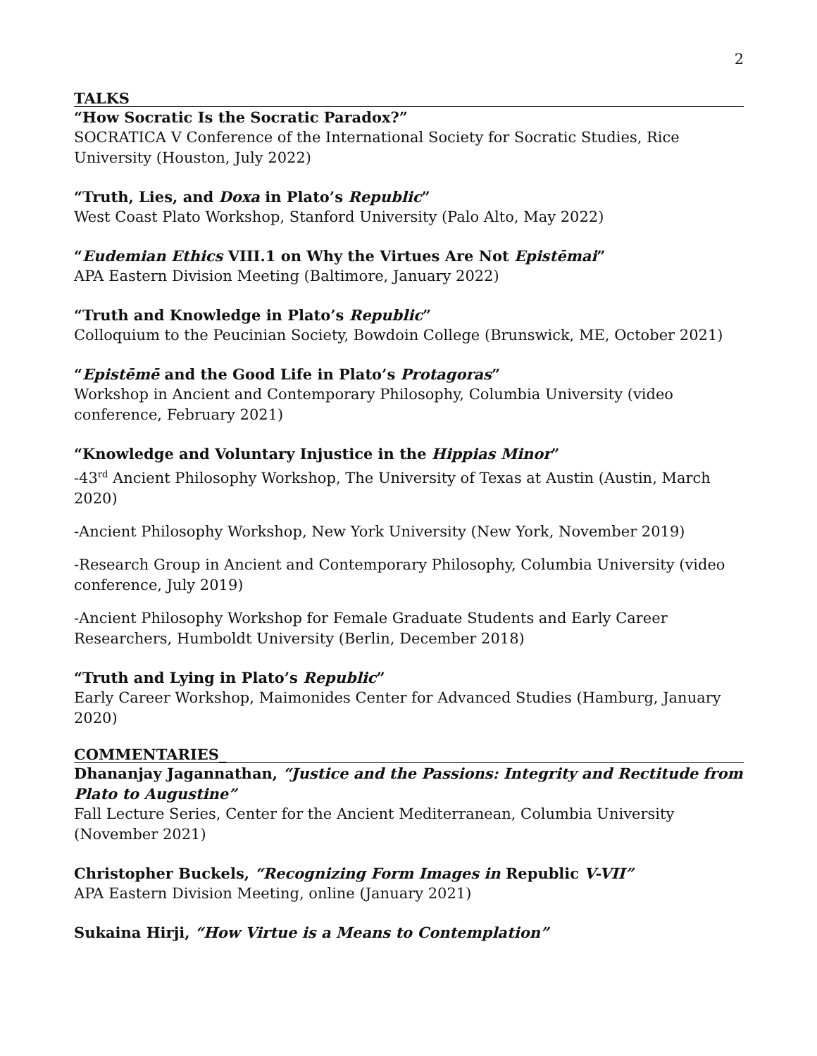2
TALKS
“How Socratic Is the Socratic Paradox?”
SOCRATICA V Conference of the International Society for Socratic Studies, Rice University (Houston, July 2022)
“Truth, Lies, and Doxa in Plato’s Republic”
West Coast Plato Workshop, Stanford University (Palo Alto, May 2022)
“Eudemian Ethics VIII.1 on Why the Virtues Are Not Epistēmai”
APA Eastern Division Meeting (Baltimore, January 2022)
“Truth and Knowledge in Plato’s Republic”
Colloquium to the Peucinian Society, Bowdoin College (Brunswick, ME, October 2021)
“Epistēmē and the Good Life in Plato’s Protagoras”
Workshop in Ancient and Contemporary Philosophy, Columbia University (video conference, February 2021)
“Knowledge and Voluntary Injustice in the Hippias Minor”
-43<sup>rd</sup> Ancient Philosophy Workshop, The University of Texas at Austin (Austin, March 2020)
-Ancient Philosophy Workshop, New York University (New York, November 2019)
-Research Group in Ancient and Contemporary Philosophy, Columbia University (video conference, July 2019)
-Ancient Philosophy Workshop for Female Graduate Students and Early Career Researchers, Humboldt University (Berlin, December 2018)
“Truth and Lying in Plato’s Republic”
Early Career Workshop, Maimonides Center for Advanced Studies (Hamburg, January 2020)
COMMENTARIES_
Dhananjay Jagannathan, “Justice and the Passions: Integrity and Rectitude from Plato to Augustine”
Fall Lecture Series, Center for the Ancient Mediterranean, Columbia University (November 2021)
Christopher Buckels, “Recognizing Form Images in Republic V-VII”
APA Eastern Division Meeting, online (January 2021)
Sukaina Hirji, “How Virtue is a Means to Contemplation”